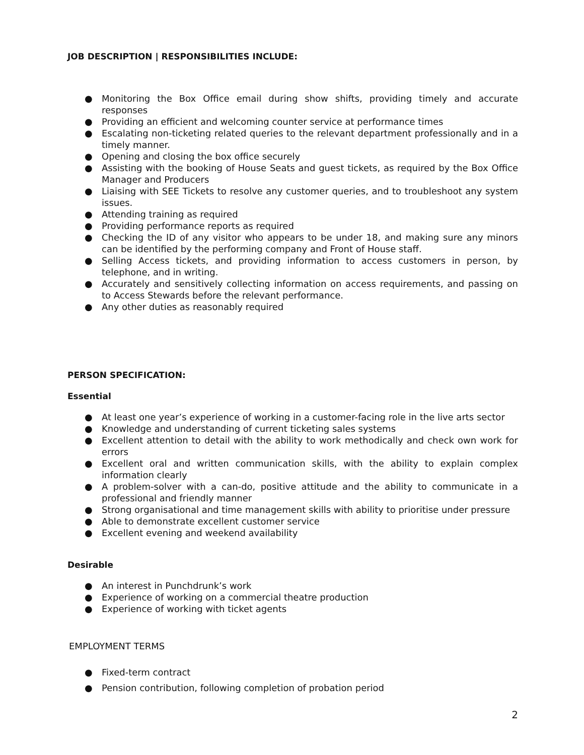JOB DESCRIPTION | RESPONSIBILITIES INCLUDE:
● Monitoring the Box Office email during show shifts, providing timely and accurate responses
● Providing an efficient and welcoming counter service at performance times
● Escalating non-ticketing related queries to the relevant department professionally and in a timely manner.
● Opening and closing the box office securely
● Assisting with the booking of House Seats and guest tickets, as required by the Box Office Manager and Producers
● Liaising with SEE Tickets to resolve any customer queries, and to troubleshoot any system issues.
● Attending training as required
● Providing performance reports as required
● Checking the ID of any visitor who appears to be under 18, and making sure any minors can be identified by the performing company and Front of House staff.
● Selling Access tickets, and providing information to access customers in person, by telephone, and in writing.
● Accurately and sensitively collecting information on access requirements, and passing on to Access Stewards before the relevant performance.
● Any other duties as reasonably required
PERSON SPECIFICATION:
Essential
● At least one year’s experience of working in a customer-facing role in the live arts sector
● Knowledge and understanding of current ticketing sales systems
● Excellent attention to detail with the ability to work methodically and check own work for errors
● Excellent oral and written communication skills, with the ability to explain complex information clearly
● A problem-solver with a can-do, positive attitude and the ability to communicate in a professional and friendly manner
● Strong organisational and time management skills with ability to prioritise under pressure
● Able to demonstrate excellent customer service
● Excellent evening and weekend availability
Desirable
● An interest in Punchdrunk’s work
● Experience of working on a commercial theatre production
● Experience of working with ticket agents
EMPLOYMENT TERMS
● Fixed-term contract
● Pension contribution, following completion of probation period
2